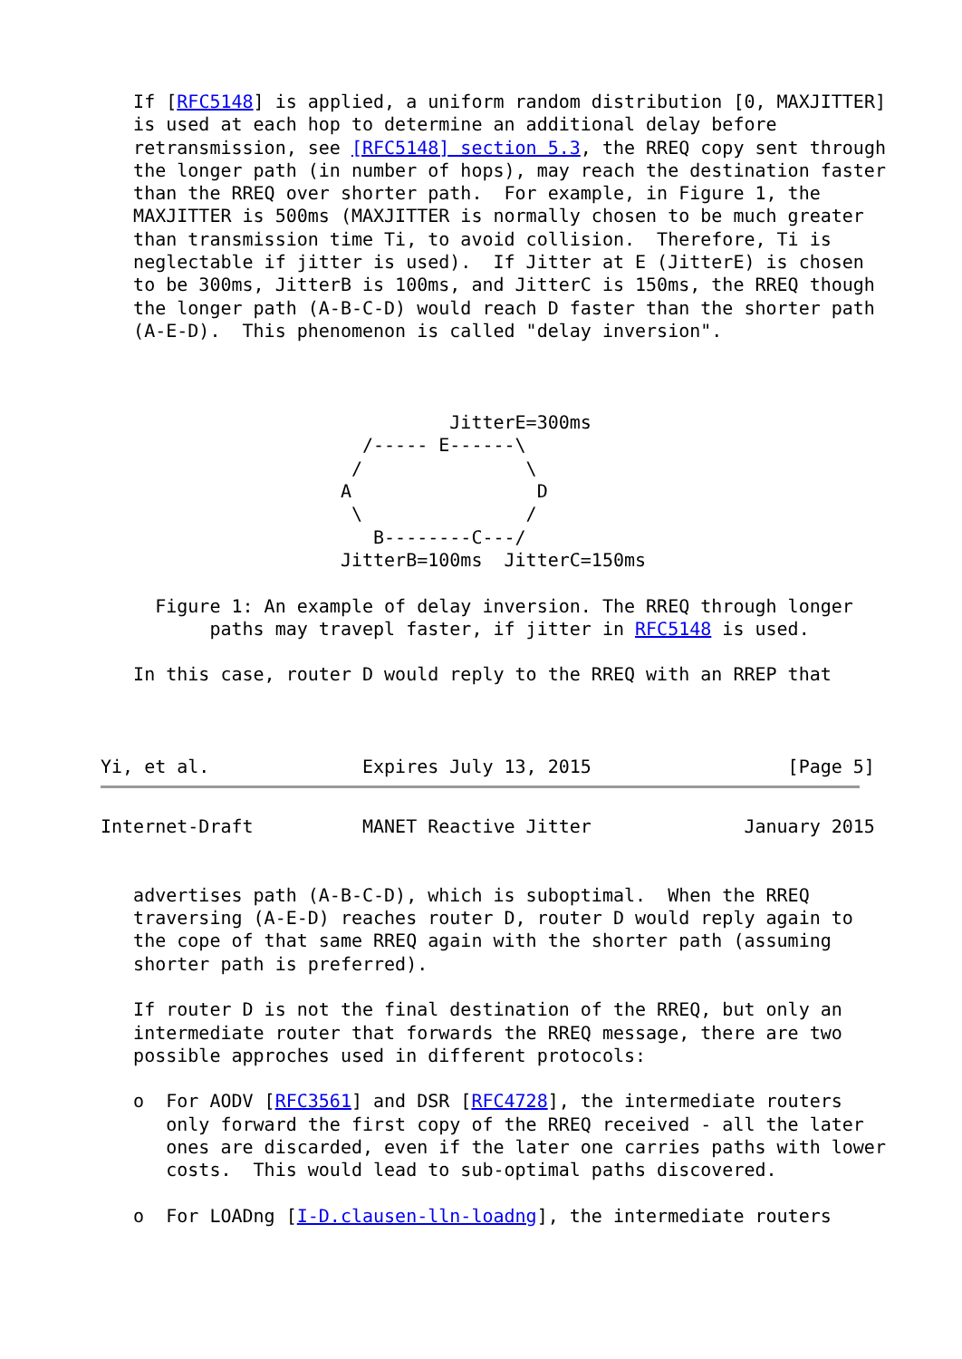If [RFC5148] is applied, a uniform random distribution [0, MAXJITTER]
   is used at each hop to determine an additional delay before
   retransmission, see [RFC5148] section 5.3, the RREQ copy sent through
   the longer path (in number of hops), may reach the destination faster
   than the RREQ over shorter path.  For example, in Figure 1, the
   MAXJITTER is 500ms (MAXJITTER is normally chosen to be much greater
   than transmission time Ti, to avoid collision.  Therefore, Ti is
   neglectable if jitter is used).  If Jitter at E (JitterE) is chosen
   to be 300ms, JitterB is 100ms, and JitterC is 150ms, the RREQ though
   the longer path (A-B-C-D) would reach D faster than the shorter path
   (A-E-D).  This phenomenon is called "delay inversion".



                                JitterE=300ms
                        /----- E------\
                       /               \
                      A                 D
                       \               /
                         B--------C---/
                      JitterB=100ms  JitterC=150ms

     Figure 1: An example of delay inversion. The RREQ through longer
          paths may travерl faster, if jitter in RFC5148 is used.

   In this case, router D would reply to the RREQ with an RREP that



Yi, et al.              Expires July 13, 2015                  [Page 5]
Internet-Draft          MANET Reactive Jitter              January 2015


   advertises path (A-B-C-D), which is suboptimal.  When the RREQ
   traversing (A-E-D) reaches router D, router D would reply again to
   the cope of that same RREQ again with the shorter path (assuming
   shorter path is preferred).

   If router D is not the final destination of the RREQ, but only an
   intermediate router that forwards the RREQ message, there are two
   possible approches used in different protocols:

   o  For AODV [RFC3561] and DSR [RFC4728], the intermediate routers
      only forward the first copy of the RREQ received - all the later
      ones are discarded, even if the later one carries paths with lower
      costs.  This would lead to sub-optimal paths discovered.

   o  For LOADng [I-D.clausen-lln-loadng], the intermediate routers